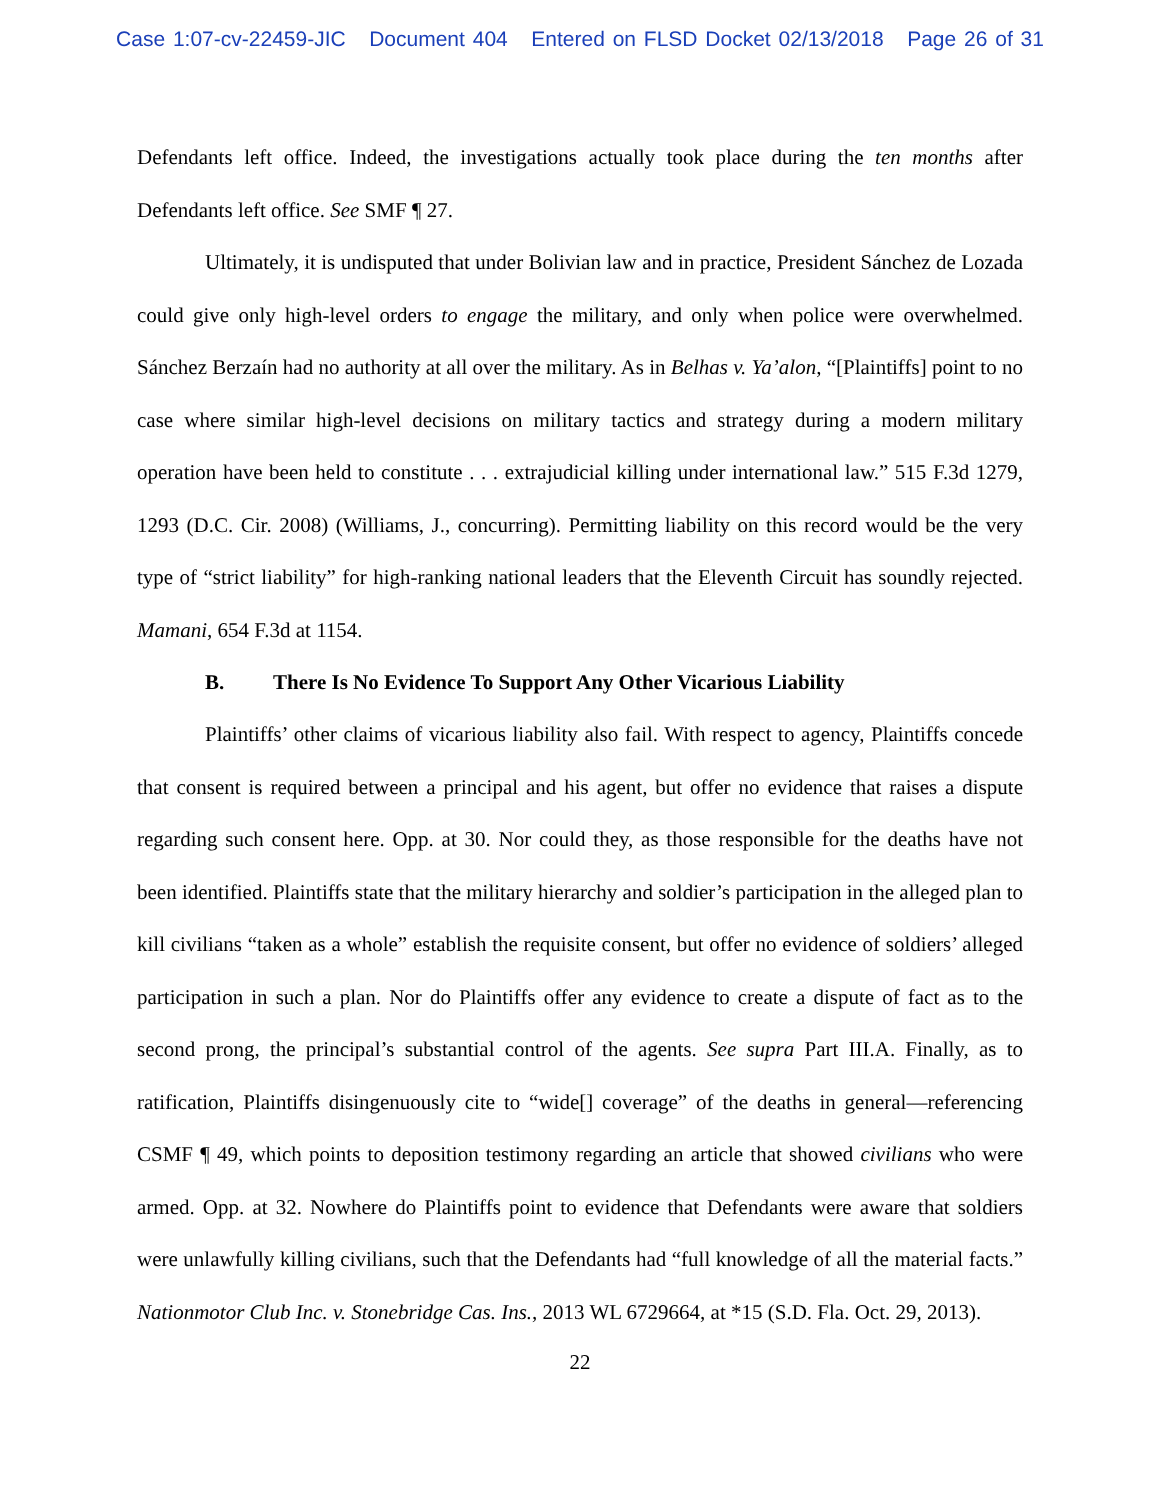Case 1:07-cv-22459-JIC Document 404 Entered on FLSD Docket 02/13/2018 Page 26 of 31
Defendants left office. Indeed, the investigations actually took place during the ten months after Defendants left office. See SMF ¶ 27.
Ultimately, it is undisputed that under Bolivian law and in practice, President Sánchez de Lozada could give only high-level orders to engage the military, and only when police were overwhelmed. Sánchez Berzaín had no authority at all over the military. As in Belhas v. Ya’alon, “[Plaintiffs] point to no case where similar high-level decisions on military tactics and strategy during a modern military operation have been held to constitute . . . extrajudicial killing under international law.” 515 F.3d 1279, 1293 (D.C. Cir. 2008) (Williams, J., concurring). Permitting liability on this record would be the very type of “strict liability” for high-ranking national leaders that the Eleventh Circuit has soundly rejected. Mamani, 654 F.3d at 1154.
B. There Is No Evidence To Support Any Other Vicarious Liability
Plaintiffs’ other claims of vicarious liability also fail. With respect to agency, Plaintiffs concede that consent is required between a principal and his agent, but offer no evidence that raises a dispute regarding such consent here. Opp. at 30. Nor could they, as those responsible for the deaths have not been identified. Plaintiffs state that the military hierarchy and soldier’s participation in the alleged plan to kill civilians “taken as a whole” establish the requisite consent, but offer no evidence of soldiers’ alleged participation in such a plan. Nor do Plaintiffs offer any evidence to create a dispute of fact as to the second prong, the principal’s substantial control of the agents. See supra Part III.A. Finally, as to ratification, Plaintiffs disingenuously cite to “wide[] coverage” of the deaths in general—referencing CSMF ¶ 49, which points to deposition testimony regarding an article that showed civilians who were armed. Opp. at 32. Nowhere do Plaintiffs point to evidence that Defendants were aware that soldiers were unlawfully killing civilians, such that the Defendants had “full knowledge of all the material facts.” Nationmotor Club Inc. v. Stonebridge Cas. Ins., 2013 WL 6729664, at *15 (S.D. Fla. Oct. 29, 2013).
22